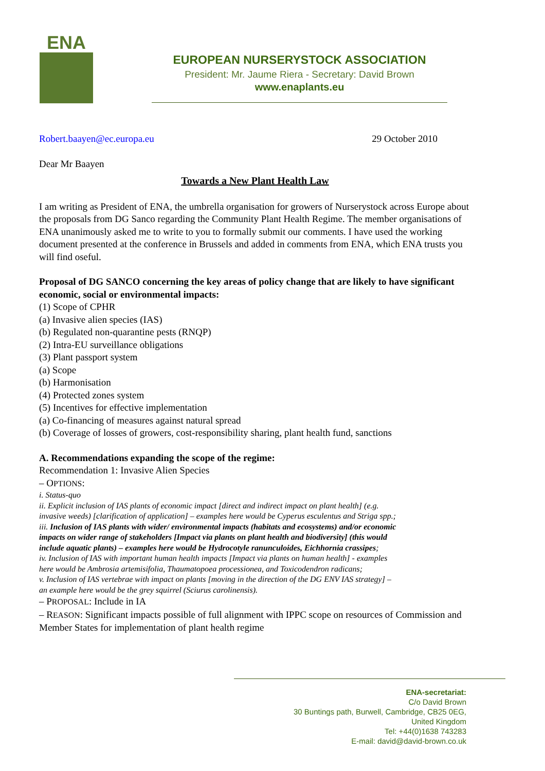ENA
EUROPEAN NURSERYSTOCK ASSOCIATION
President: Mr. Jaume Riera - Secretary: David Brown
www.enaplants.eu
Robert.baayen@ec.europa.eu 29 October 2010
Dear Mr Baayen
Towards a New Plant Health Law
I am writing as President of ENA, the umbrella organisation for growers of Nurserystock across Europe about the proposals from DG Sanco regarding the Community Plant Health Regime. The member organisations of ENA unanimously asked me to write to you to formally submit our comments. I have used the working document presented at the conference in Brussels and added in comments from ENA, which ENA trusts you will find oseful.
Proposal of DG SANCO concerning the key areas of policy change that are likely to have significant economic, social or environmental impacts:
(1) Scope of CPHR
(a) Invasive alien species (IAS)
(b) Regulated non-quarantine pests (RNQP)
(2) Intra-EU surveillance obligations
(3) Plant passport system
(a) Scope
(b) Harmonisation
(4) Protected zones system
(5) Incentives for effective implementation
(a) Co-financing of measures against natural spread
(b) Coverage of losses of growers, cost-responsibility sharing, plant health fund, sanctions
A. Recommendations expanding the scope of the regime:
Recommendation 1: Invasive Alien Species
– OPTIONS:
i. Status-quo
ii. Explicit inclusion of IAS plants of economic impact [direct and indirect impact on plant health] (e.g. invasive weeds) [clarification of application] – examples here would be Cyperus esculentus and Striga spp.;
iii. Inclusion of IAS plants with wider/ environmental impacts (habitats and ecosystems) and/or economic impacts on wider range of stakeholders [Impact via plants on plant health and biodiversity] (this would include aquatic plants) – examples here would be Hydrocotyle ranunculoides, Eichhornia crassipes;
iv. Inclusion of IAS with important human health impacts [Impact via plants on human health] - examples here would be Ambrosia artemisifolia, Thaumatopoea processionea, and Toxicodendron radicans;
v. Inclusion of IAS vertebrae with impact on plants [moving in the direction of the DG ENV IAS strategy] – an example here would be the grey squirrel (Sciurus carolinensis).
– PROPOSAL: Include in IA
– REASON: Significant impacts possible of full alignment with IPPC scope on resources of Commission and Member States for implementation of plant health regime
ENA-secretariat:
C/o David Brown
30 Buntings path, Burwell, Cambridge, CB25 0EG,
United Kingdom
Tel: +44(0)1638 743283
E-mail: david@david-brown.co.uk